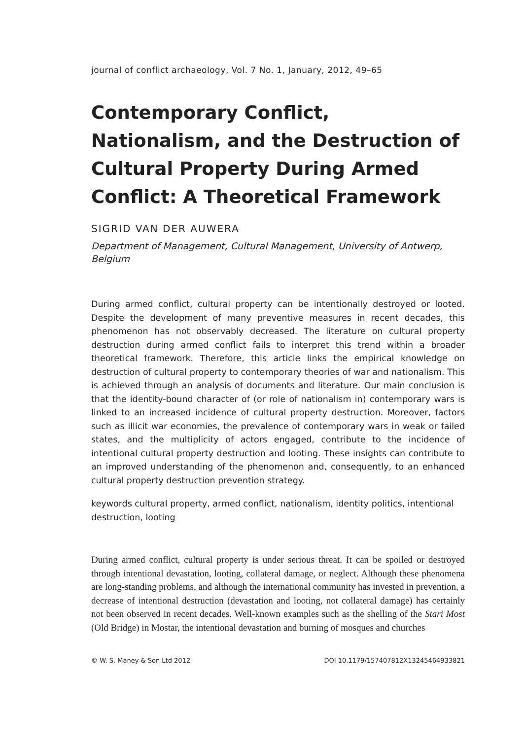journal of conflict archaeology, Vol. 7 No. 1, January, 2012, 49–65
Contemporary Conflict, Nationalism, and the Destruction of Cultural Property During Armed Conflict: A Theoretical Framework
SIGRID VAN DER AUWERA
Department of Management, Cultural Management, University of Antwerp, Belgium
During armed conflict, cultural property can be intentionally destroyed or looted. Despite the development of many preventive measures in recent decades, this phenomenon has not observably decreased. The literature on cultural property destruction during armed conflict fails to interpret this trend within a broader theoretical framework. Therefore, this article links the empirical knowledge on destruction of cultural property to contemporary theories of war and nationalism. This is achieved through an analysis of documents and literature. Our main conclusion is that the identity-bound character of (or role of nationalism in) contemporary wars is linked to an increased incidence of cultural property destruction. Moreover, factors such as illicit war economies, the prevalence of contemporary wars in weak or failed states, and the multiplicity of actors engaged, contribute to the incidence of intentional cultural property destruction and looting. These insights can contribute to an improved understanding of the phenomenon and, consequently, to an enhanced cultural property destruction prevention strategy.
keywords cultural property, armed conflict, nationalism, identity politics, intentional destruction, looting
During armed conflict, cultural property is under serious threat. It can be spoiled or destroyed through intentional devastation, looting, collateral damage, or neglect. Although these phenomena are long-standing problems, and although the international community has invested in prevention, a decrease of intentional destruction (devastation and looting, not collateral damage) has certainly not been observed in recent decades. Well-known examples such as the shelling of the Stari Most (Old Bridge) in Mostar, the intentional devastation and burning of mosques and churches
© W. S. Maney & Son Ltd 2012 DOI 10.1179/157407812X13245464933821